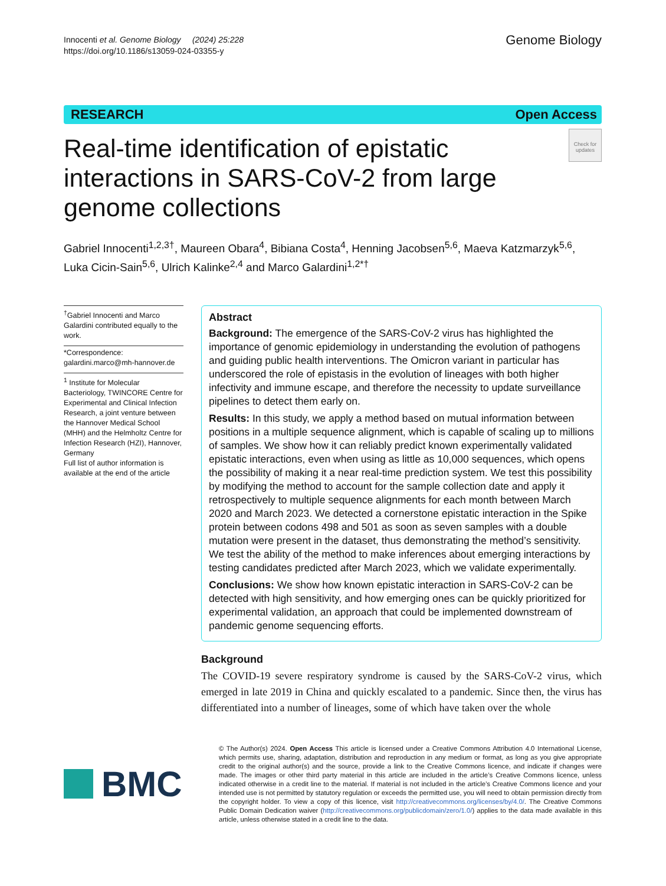Innocenti et al. Genome Biology (2024) 25:228
https://doi.org/10.1186/s13059-024-03355-y
Genome Biology
RESEARCH Open Access
Real-time identification of epistatic interactions in SARS-CoV-2 from large genome collections
Check for updates
Gabriel Innocenti<sup>1,2,3†</sup>, Maureen Obara<sup>4</sup>, Bibiana Costa<sup>4</sup>, Henning Jacobsen<sup>5,6</sup>, Maeva Katzmarzyk<sup>5,6</sup>, Luka Cicin-Sain<sup>5,6</sup>, Ulrich Kalinke<sup>2,4</sup> and Marco Galardini<sup>1,2*†</sup>
<sup>†</sup> Gabriel Innocenti and Marco Galardini contributed equally to the work.
*Correspondence: galardini.marco@mh-hannover.de
<sup>1</sup> Institute for Molecular Bacteriology, TWINCORE Centre for Experimental and Clinical Infection Research, a joint venture between the Hannover Medical School (MHH) and the Helmholtz Centre for Infection Research (HZI), Hannover, Germany
Full list of author information is available at the end of the article
Abstract
Background: The emergence of the SARS-CoV-2 virus has highlighted the importance of genomic epidemiology in understanding the evolution of pathogens and guiding public health interventions. The Omicron variant in particular has underscored the role of epistasis in the evolution of lineages with both higher infectivity and immune escape, and therefore the necessity to update surveillance pipelines to detect them early on.
Results: In this study, we apply a method based on mutual information between positions in a multiple sequence alignment, which is capable of scaling up to millions of samples. We show how it can reliably predict known experimentally validated epistatic interactions, even when using as little as 10,000 sequences, which opens the possibility of making it a near real-time prediction system. We test this possibility by modifying the method to account for the sample collection date and apply it retrospectively to multiple sequence alignments for each month between March 2020 and March 2023. We detected a cornerstone epistatic interaction in the Spike protein between codons 498 and 501 as soon as seven samples with a double mutation were present in the dataset, thus demonstrating the method’s sensitivity. We test the ability of the method to make inferences about emerging interactions by testing candidates predicted after March 2023, which we validate experimentally.
Conclusions: We show how known epistatic interaction in SARS-CoV-2 can be detected with high sensitivity, and how emerging ones can be quickly prioritized for experimental validation, an approach that could be implemented downstream of pandemic genome sequencing efforts.
Background
The COVID-19 severe respiratory syndrome is caused by the SARS-CoV-2 virus, which emerged in late 2019 in China and quickly escalated to a pandemic. Since then, the virus has differentiated into a number of lineages, some of which have taken over the whole
BMC
© The Author(s) 2024. Open Access This article is licensed under a Creative Commons Attribution 4.0 International License, which permits use, sharing, adaptation, distribution and reproduction in any medium or format, as long as you give appropriate credit to the original author(s) and the source, provide a link to the Creative Commons licence, and indicate if changes were made. The images or other third party material in this article are included in the article’s Creative Commons licence, unless indicated otherwise in a credit line to the material. If material is not included in the article’s Creative Commons licence and your intended use is not permitted by statutory regulation or exceeds the permitted use, you will need to obtain permission directly from the copyright holder. To view a copy of this licence, visit http://creativecommons.org/licenses/by/4.0/. The Creative Commons Public Domain Dedication waiver (http://creativecommons.org/publicdomain/zero/1.0/) applies to the data made available in this article, unless otherwise stated in a credit line to the data.